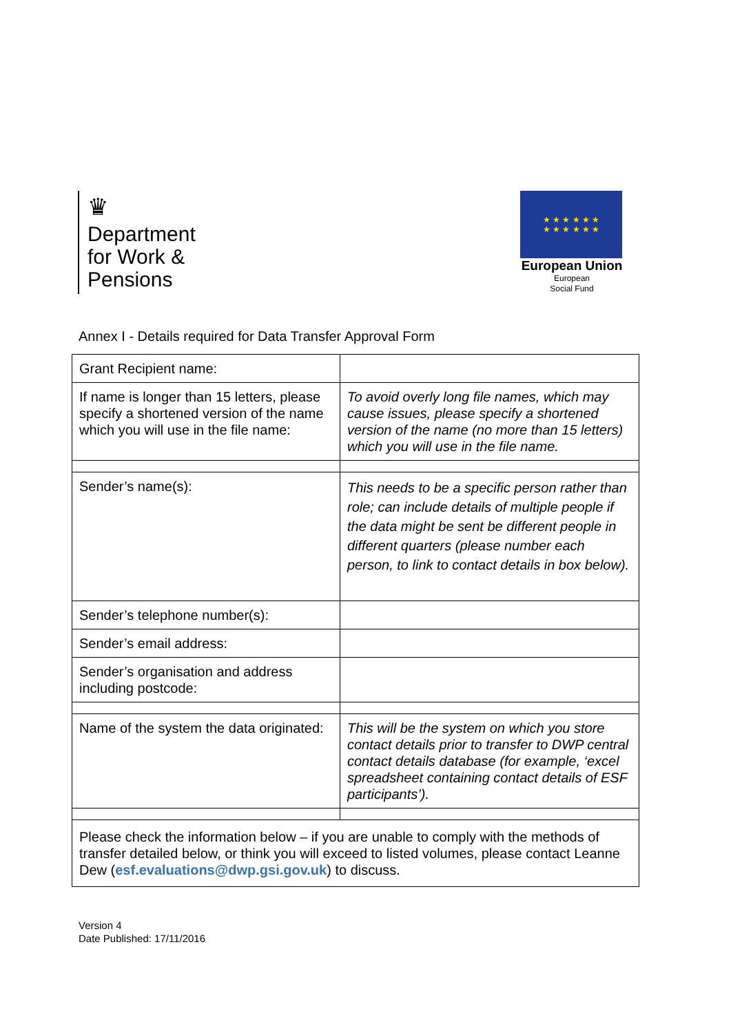♛
Department
for Work &
Pensions
★ ★ ★ ★ ★ ★
★ ★ ★ ★ ★ ★
European Union
European
Social Fund
Annex I - Details required for Data Transfer Approval Form
| Grant Recipient name: | |
| If name is longer than 15 letters, please specify a shortened version of the name which you will use in the file name: | To avoid overly long file names, which may cause issues, please specify a shortened version of the name (no more than 15 letters) which you will use in the file name. |
| Sender’s name(s): | This needs to be a specific person rather than role; can include details of multiple people if the data might be sent be different people in different quarters (please number each person, to link to contact details in box below). |
| Sender’s telephone number(s): | |
| Sender’s email address: | |
| Sender’s organisation and address including postcode: | |
| Name of the system the data originated: | This will be the system on which you store contact details prior to transfer to DWP central contact details database (for example, ‘excel spreadsheet containing contact details of ESF participants’). |
| Please check the information below – if you are unable to comply with the methods of transfer detailed below, or think you will exceed to listed volumes, please contact Leanne Dew ( esf.evaluations@dwp.gsi.gov.uk ) to discuss. | |
Version 4
Date Published: 17/11/2016